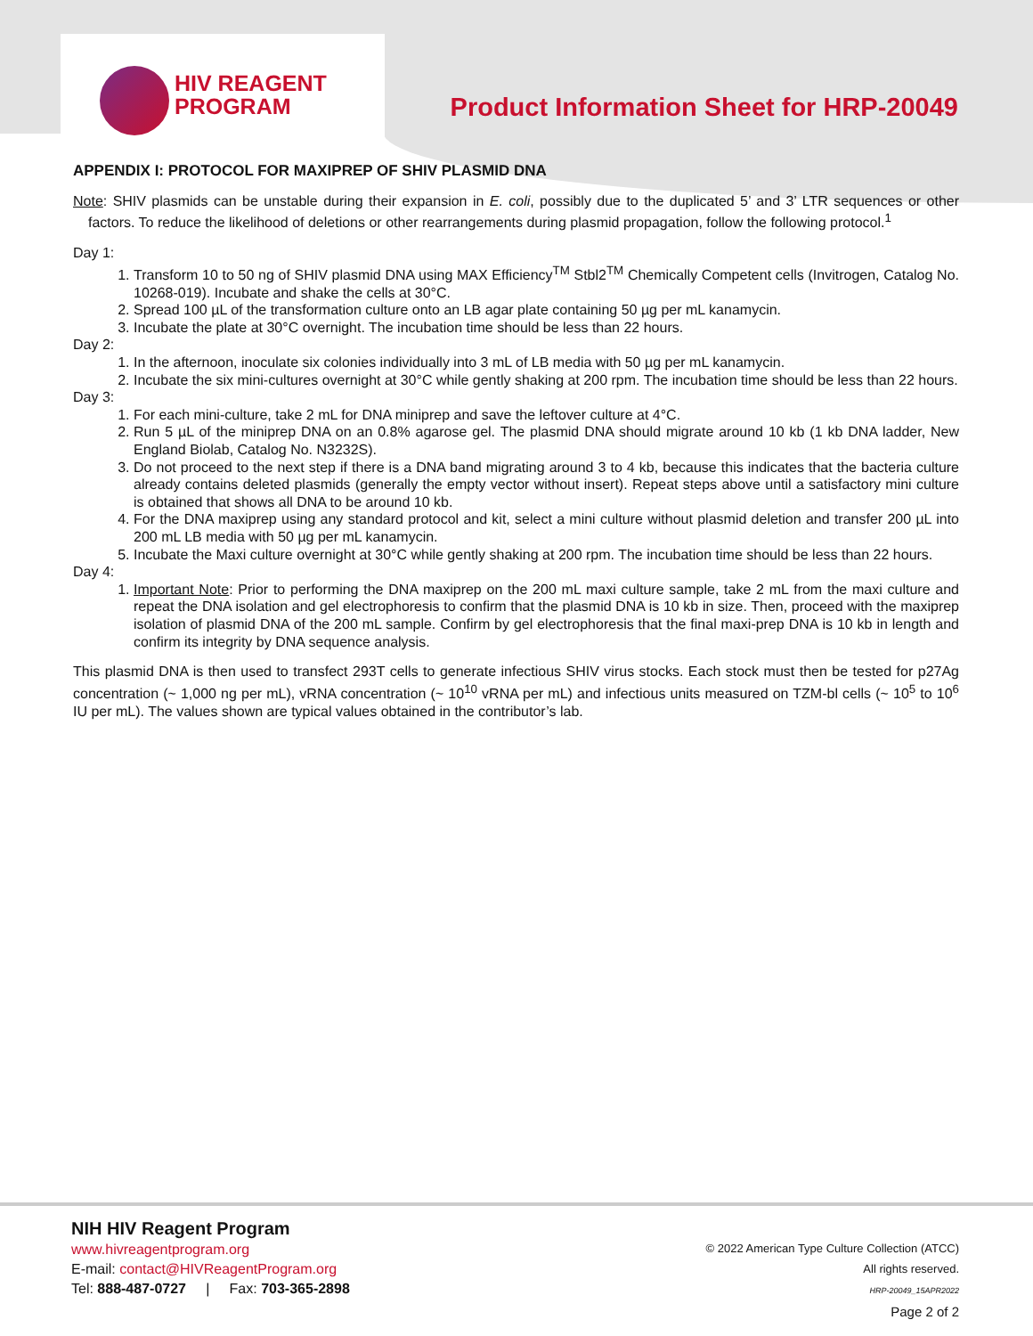HIV REAGENT
PROGRAM
Product Information Sheet for HRP-20049
APPENDIX I: PROTOCOL FOR MAXIPREP OF SHIV PLASMID DNA
Note: SHIV plasmids can be unstable during their expansion in E. coli, possibly due to the duplicated 5’ and 3’ LTR sequences or other factors. To reduce the likelihood of deletions or other rearrangements during plasmid propagation, follow the following protocol.<sup>1</sup>
Day 1:
1. Transform 10 to 50 ng of SHIV plasmid DNA using MAX Efficiency<sup>TM</sup> Stbl2<sup>TM</sup> Chemically Competent cells (Invitrogen, Catalog No. 10268-019). Incubate and shake the cells at 30°C.
2. Spread 100 µL of the transformation culture onto an LB agar plate containing 50 µg per mL kanamycin.
3. Incubate the plate at 30°C overnight. The incubation time should be less than 22 hours.
Day 2:
1. In the afternoon, inoculate six colonies individually into 3 mL of LB media with 50 µg per mL kanamycin.
2. Incubate the six mini-cultures overnight at 30°C while gently shaking at 200 rpm. The incubation time should be less than 22 hours.
Day 3:
1. For each mini-culture, take 2 mL for DNA miniprep and save the leftover culture at 4°C.
2. Run 5 µL of the miniprep DNA on an 0.8% agarose gel. The plasmid DNA should migrate around 10 kb (1 kb DNA ladder, New England Biolab, Catalog No. N3232S).
3. Do not proceed to the next step if there is a DNA band migrating around 3 to 4 kb, because this indicates that the bacteria culture already contains deleted plasmids (generally the empty vector without insert). Repeat steps above until a satisfactory mini culture is obtained that shows all DNA to be around 10 kb.
4. For the DNA maxiprep using any standard protocol and kit, select a mini culture without plasmid deletion and transfer 200 µL into 200 mL LB media with 50 µg per mL kanamycin.
5. Incubate the Maxi culture overnight at 30°C while gently shaking at 200 rpm. The incubation time should be less than 22 hours.
Day 4:
1. Important Note: Prior to performing the DNA maxiprep on the 200 mL maxi culture sample, take 2 mL from the maxi culture and repeat the DNA isolation and gel electrophoresis to confirm that the plasmid DNA is 10 kb in size. Then, proceed with the maxiprep isolation of plasmid DNA of the 200 mL sample. Confirm by gel electrophoresis that the final maxi-prep DNA is 10 kb in length and confirm its integrity by DNA sequence analysis.
This plasmid DNA is then used to transfect 293T cells to generate infectious SHIV virus stocks. Each stock must then be tested for p27Ag concentration (~ 1,000 ng per mL), vRNA concentration (~ 10<sup>10</sup> vRNA per mL) and infectious units measured on TZM-bl cells (~ 10<sup>5</sup> to 10<sup>6</sup> IU per mL). The values shown are typical values obtained in the contributor’s lab.
NIH HIV Reagent Program
www.hivreagentprogram.org
E-mail: contact@HIVReagentProgram.org
Tel: 888-487-0727 | Fax: 703-365-2898
© 2022 American Type Culture Collection (ATCC)
All rights reserved.
HRP-20049_15APR2022
Page 2 of 2